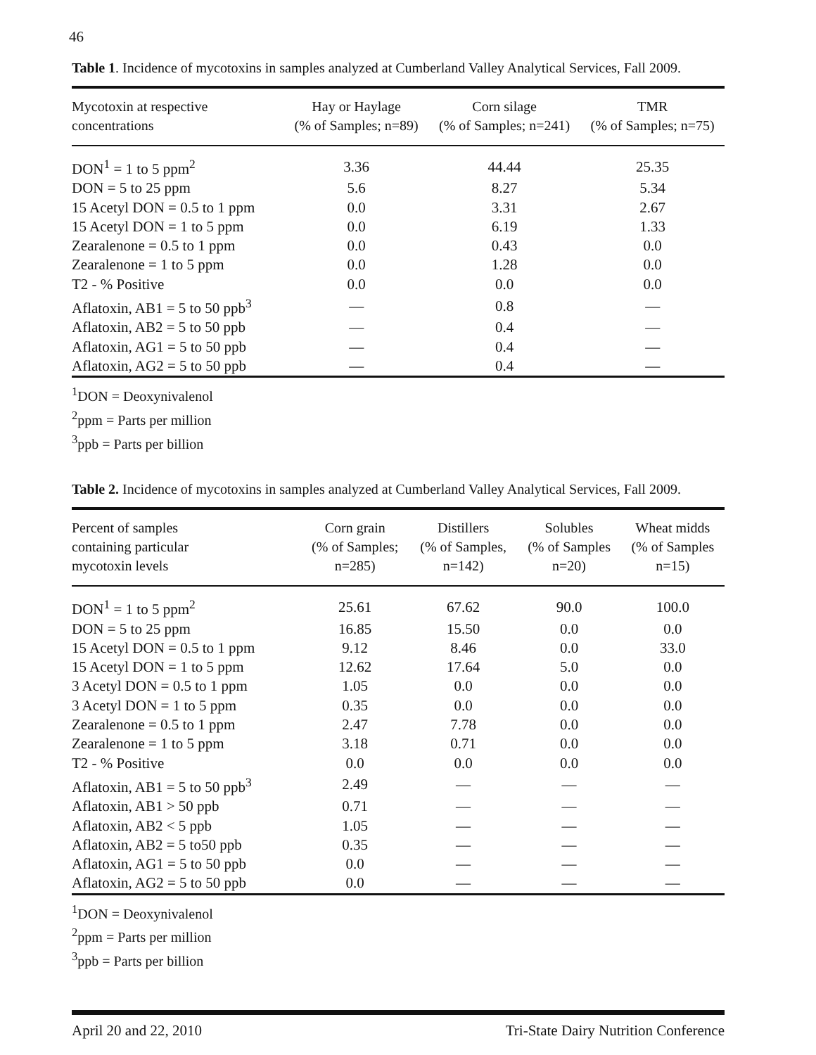46
Table 1. Incidence of mycotoxins in samples analyzed at Cumberland Valley Analytical Services, Fall 2009.
| Mycotoxin at respective concentrations | Hay or Haylage (% of Samples; n=89) | Corn silage (% of Samples; n=241) | TMR (% of Samples; n=75) |
| --- | --- | --- | --- |
| DON<sup>1</sup> = 1 to 5 ppm<sup>2</sup> | 3.36 | 44.44 | 25.35 |
| DON = 5 to 25 ppm | 5.6 | 8.27 | 5.34 |
| 15 Acetyl DON = 0.5 to 1 ppm | 0.0 | 3.31 | 2.67 |
| 15 Acetyl DON = 1 to 5 ppm | 0.0 | 6.19 | 1.33 |
| Zearalenone = 0.5 to 1 ppm | 0.0 | 0.43 | 0.0 |
| Zearalenone = 1 to 5 ppm | 0.0 | 1.28 | 0.0 |
| T2 - % Positive | 0.0 | 0.0 | 0.0 |
| Aflatoxin, AB1 = 5 to 50 ppb<sup>3</sup> | — | 0.8 | — |
| Aflatoxin, AB2 = 5 to 50 ppb | — | 0.4 | — |
| Aflatoxin, AG1 = 5 to 50 ppb | — | 0.4 | — |
| Aflatoxin, AG2 = 5 to 50 ppb | — | 0.4 | — |
<sup>1</sup> DON = Deoxynivalenol
<sup>2</sup> ppm = Parts per million
<sup>3</sup> ppb = Parts per billion
Table 2. Incidence of mycotoxins in samples analyzed at Cumberland Valley Analytical Services, Fall 2009.
| Percent of samples containing particular mycotoxin levels | Corn grain (% of Samples; n=285) | Distillers (% of Samples, n=142) | Solubles (% of Samples n=20) | Wheat midds (% of Samples n=15) |
| --- | --- | --- | --- | --- |
| DON<sup>1</sup> = 1 to 5 ppm<sup>2</sup> | 25.61 | 67.62 | 90.0 | 100.0 |
| DON = 5 to 25 ppm | 16.85 | 15.50 | 0.0 | 0.0 |
| 15 Acetyl DON = 0.5 to 1 ppm | 9.12 | 8.46 | 0.0 | 33.0 |
| 15 Acetyl DON = 1 to 5 ppm | 12.62 | 17.64 | 5.0 | 0.0 |
| 3 Acetyl DON = 0.5 to 1 ppm | 1.05 | 0.0 | 0.0 | 0.0 |
| 3 Acetyl DON = 1 to 5 ppm | 0.35 | 0.0 | 0.0 | 0.0 |
| Zearalenone = 0.5 to 1 ppm | 2.47 | 7.78 | 0.0 | 0.0 |
| Zearalenone = 1 to 5 ppm | 3.18 | 0.71 | 0.0 | 0.0 |
| T2 - % Positive | 0.0 | 0.0 | 0.0 | 0.0 |
| Aflatoxin, AB1 = 5 to 50 ppb<sup>3</sup> | 2.49 | — | — | — |
| Aflatoxin, AB1 > 50 ppb | 0.71 | — | — | — |
| Aflatoxin, AB2 < 5 ppb | 1.05 | — | — | — |
| Aflatoxin, AB2 = 5 to50 ppb | 0.35 | — | — | — |
| Aflatoxin, AG1 = 5 to 50 ppb | 0.0 | — | — | — |
| Aflatoxin, AG2 = 5 to 50 ppb | 0.0 | — | — | — |
<sup>1</sup> DON = Deoxynivalenol
<sup>2</sup> ppm = Parts per million
<sup>3</sup> ppb = Parts per billion
April 20 and 22, 2010 Tri-State Dairy Nutrition Conference